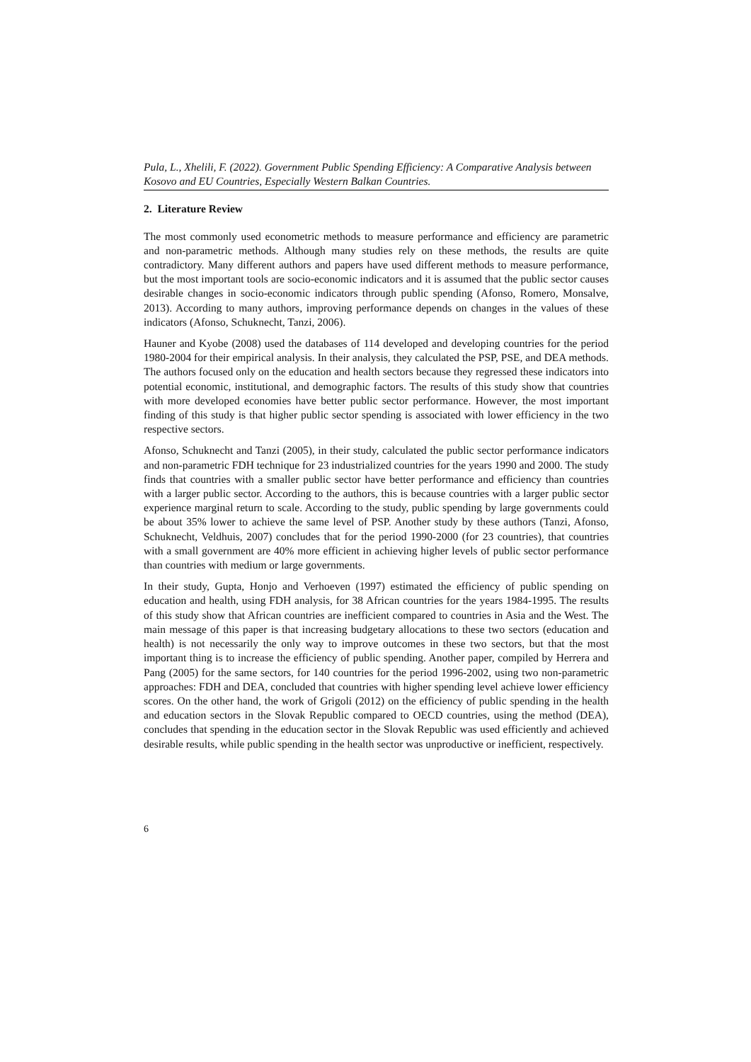Pula, L., Xhelili, F. (2022). Government Public Spending Efficiency: A Comparative Analysis between Kosovo and EU Countries, Especially Western Balkan Countries.
2. Literature Review
The most commonly used econometric methods to measure performance and efficiency are parametric and non-parametric methods. Although many studies rely on these methods, the results are quite contradictory. Many different authors and papers have used different methods to measure performance, but the most important tools are socio-economic indicators and it is assumed that the public sector causes desirable changes in socio-economic indicators through public spending (Afonso, Romero, Monsalve, 2013). According to many authors, improving performance depends on changes in the values of these indicators (Afonso, Schuknecht, Tanzi, 2006).
Hauner and Kyobe (2008) used the databases of 114 developed and developing countries for the period 1980-2004 for their empirical analysis. In their analysis, they calculated the PSP, PSE, and DEA methods. The authors focused only on the education and health sectors because they regressed these indicators into potential economic, institutional, and demographic factors. The results of this study show that countries with more developed economies have better public sector performance. However, the most important finding of this study is that higher public sector spending is associated with lower efficiency in the two respective sectors.
Afonso, Schuknecht and Tanzi (2005), in their study, calculated the public sector performance indicators and non-parametric FDH technique for 23 industrialized countries for the years 1990 and 2000. The study finds that countries with a smaller public sector have better performance and efficiency than countries with a larger public sector. According to the authors, this is because countries with a larger public sector experience marginal return to scale. According to the study, public spending by large governments could be about 35% lower to achieve the same level of PSP. Another study by these authors (Tanzi, Afonso, Schuknecht, Veldhuis, 2007) concludes that for the period 1990-2000 (for 23 countries), that countries with a small government are 40% more efficient in achieving higher levels of public sector performance than countries with medium or large governments.
In their study, Gupta, Honjo and Verhoeven (1997) estimated the efficiency of public spending on education and health, using FDH analysis, for 38 African countries for the years 1984-1995. The results of this study show that African countries are inefficient compared to countries in Asia and the West. The main message of this paper is that increasing budgetary allocations to these two sectors (education and health) is not necessarily the only way to improve outcomes in these two sectors, but that the most important thing is to increase the efficiency of public spending. Another paper, compiled by Herrera and Pang (2005) for the same sectors, for 140 countries for the period 1996-2002, using two non-parametric approaches: FDH and DEA, concluded that countries with higher spending level achieve lower efficiency scores. On the other hand, the work of Grigoli (2012) on the efficiency of public spending in the health and education sectors in the Slovak Republic compared to OECD countries, using the method (DEA), concludes that spending in the education sector in the Slovak Republic was used efficiently and achieved desirable results, while public spending in the health sector was unproductive or inefficient, respectively.
6